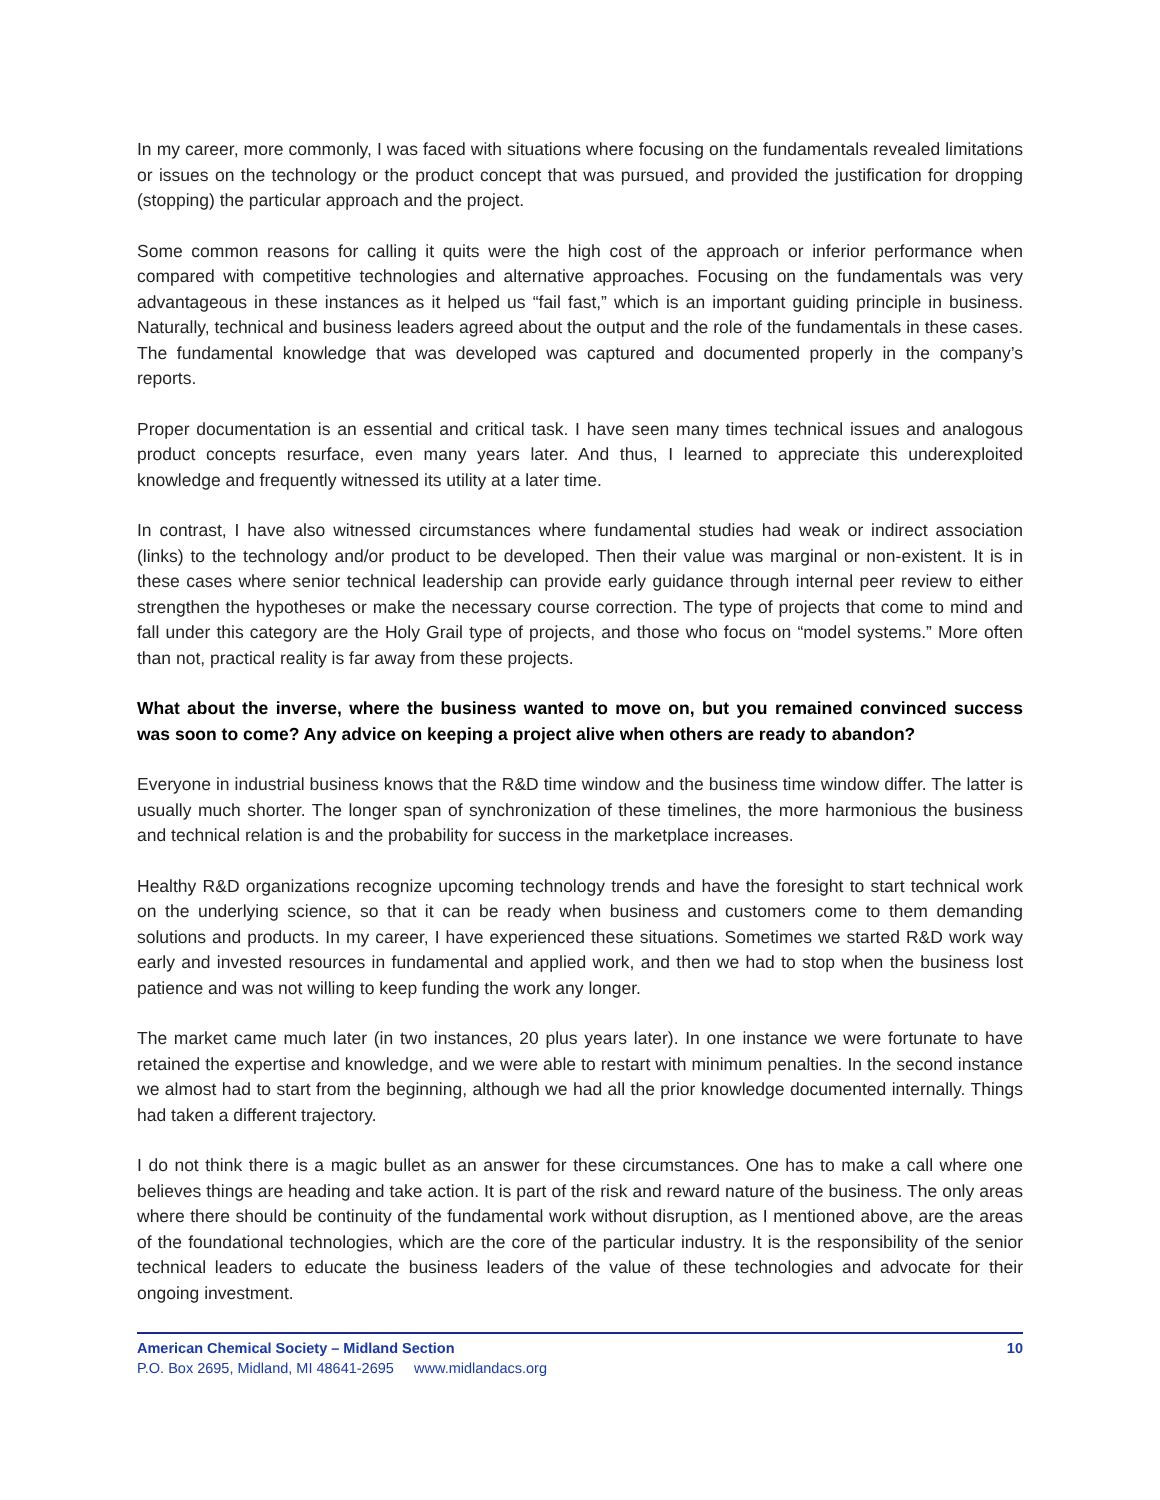In my career, more commonly, I was faced with situations where focusing on the fundamentals revealed limitations or issues on the technology or the product concept that was pursued, and provided the justification for dropping (stopping) the particular approach and the project.
Some common reasons for calling it quits were the high cost of the approach or inferior performance when compared with competitive technologies and alternative approaches. Focusing on the fundamentals was very advantageous in these instances as it helped us “fail fast,” which is an important guiding principle in business. Naturally, technical and business leaders agreed about the output and the role of the fundamentals in these cases. The fundamental knowledge that was developed was captured and documented properly in the company’s reports.
Proper documentation is an essential and critical task. I have seen many times technical issues and analogous product concepts resurface, even many years later. And thus, I learned to appreciate this underexploited knowledge and frequently witnessed its utility at a later time.
In contrast, I have also witnessed circumstances where fundamental studies had weak or indirect association (links) to the technology and/or product to be developed. Then their value was marginal or non-existent. It is in these cases where senior technical leadership can provide early guidance through internal peer review to either strengthen the hypotheses or make the necessary course correction. The type of projects that come to mind and fall under this category are the Holy Grail type of projects, and those who focus on “model systems.” More often than not, practical reality is far away from these projects.
What about the inverse, where the business wanted to move on, but you remained convinced success was soon to come? Any advice on keeping a project alive when others are ready to abandon?
Everyone in industrial business knows that the R&D time window and the business time window differ. The latter is usually much shorter. The longer span of synchronization of these timelines, the more harmonious the business and technical relation is and the probability for success in the marketplace increases.
Healthy R&D organizations recognize upcoming technology trends and have the foresight to start technical work on the underlying science, so that it can be ready when business and customers come to them demanding solutions and products. In my career, I have experienced these situations. Sometimes we started R&D work way early and invested resources in fundamental and applied work, and then we had to stop when the business lost patience and was not willing to keep funding the work any longer.
The market came much later (in two instances, 20 plus years later). In one instance we were fortunate to have retained the expertise and knowledge, and we were able to restart with minimum penalties. In the second instance we almost had to start from the beginning, although we had all the prior knowledge documented internally. Things had taken a different trajectory.
I do not think there is a magic bullet as an answer for these circumstances. One has to make a call where one believes things are heading and take action. It is part of the risk and reward nature of the business. The only areas where there should be continuity of the fundamental work without disruption, as I mentioned above, are the areas of the foundational technologies, which are the core of the particular industry. It is the responsibility of the senior technical leaders to educate the business leaders of the value of these technologies and advocate for their ongoing investment.
American Chemical Society – Midland Section 10
P.O. Box 2695, Midland, MI 48641-2695 www.midlandacs.org